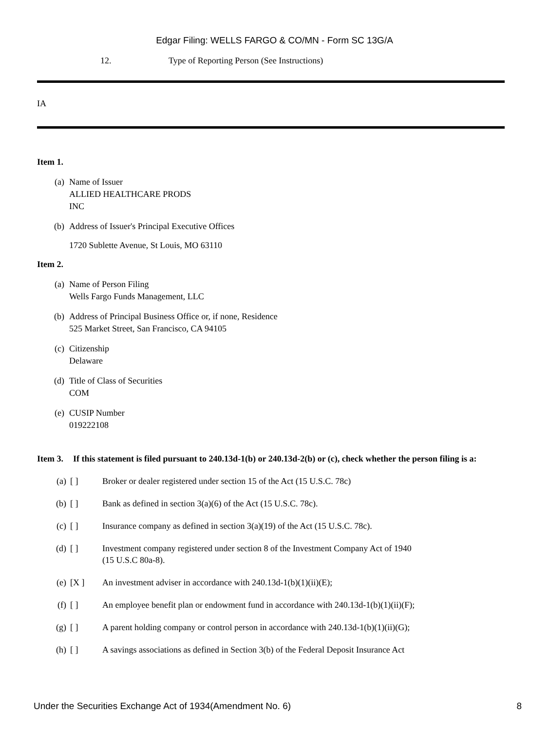Edgar Filing: WELLS FARGO & CO/MN - Form SC 13G/A
12. Type of Reporting Person (See Instructions)
IA
Item 1.
(a) Name of Issuer
ALLIED HEALTHCARE PRODS
INC
(b) Address of Issuer's Principal Executive Offices
1720 Sublette Avenue, St Louis, MO 63110
Item 2.
(a) Name of Person Filing
Wells Fargo Funds Management, LLC
(b) Address of Principal Business Office or, if none, Residence
525 Market Street, San Francisco, CA 94105
(c) Citizenship
Delaware
(d) Title of Class of Securities
COM
(e) CUSIP Number
019222108
Item 3. If this statement is filed pursuant to 240.13d-1(b) or 240.13d-2(b) or (c), check whether the person filing is a:
(a) [ ] Broker or dealer registered under section 15 of the Act (15 U.S.C. 78c)
(b) [ ] Bank as defined in section 3(a)(6) of the Act (15 U.S.C. 78c).
(c) [ ] Insurance company as defined in section 3(a)(19) of the Act (15 U.S.C. 78c).
(d) [ ] Investment company registered under section 8 of the Investment Company Act of 1940
(15 U.S.C 80a-8).
(e) [X ] An investment adviser in accordance with 240.13d-1(b)(1)(ii)(E);
(f) [ ] An employee benefit plan or endowment fund in accordance with 240.13d-1(b)(1)(ii)(F);
(g) [ ] A parent holding company or control person in accordance with 240.13d-1(b)(1)(ii)(G);
(h) [ ] A savings associations as defined in Section 3(b) of the Federal Deposit Insurance Act
Under the Securities Exchange Act of 1934(Amendment No. 6) 8